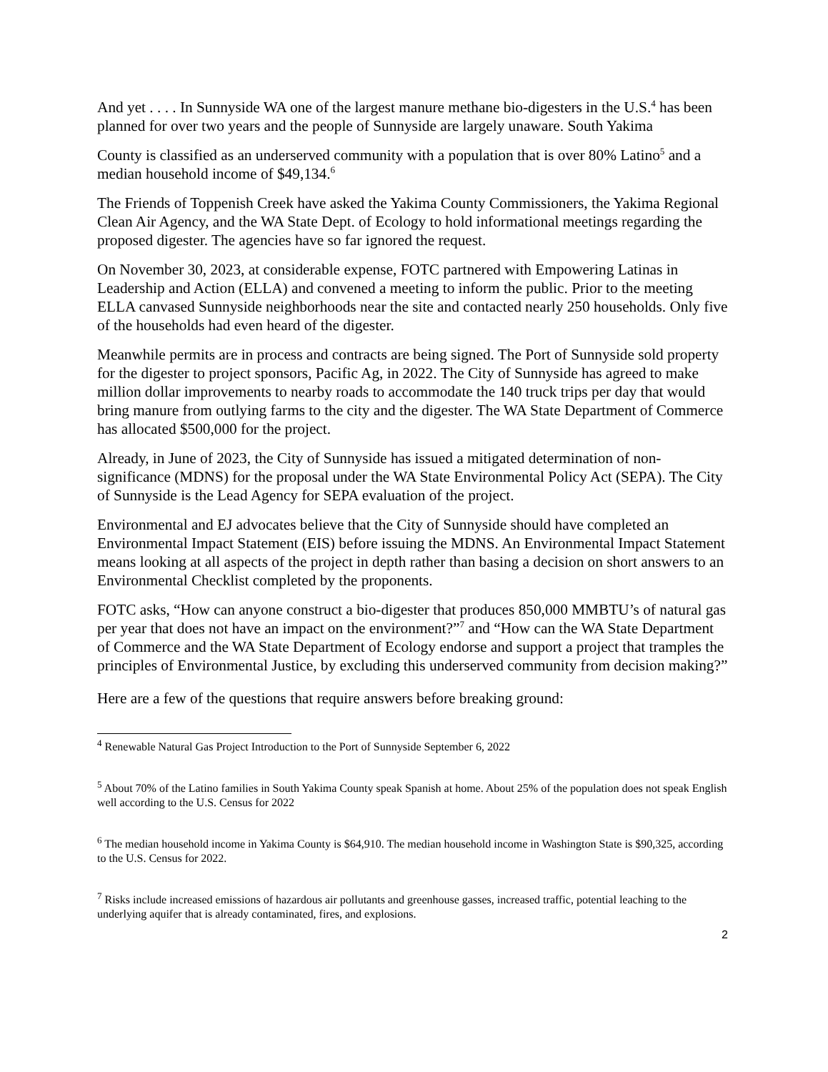And yet . . . . In Sunnyside WA one of the largest manure methane bio-digesters in the U.S.<sup>4</sup> has been planned for over two years and the people of Sunnyside are largely unaware. South Yakima
County is classified as an underserved community with a population that is over 80% Latino<sup>5</sup> and a median household income of $49,134.<sup>6</sup>
The Friends of Toppenish Creek have asked the Yakima County Commissioners, the Yakima Regional Clean Air Agency, and the WA State Dept. of Ecology to hold informational meetings regarding the proposed digester. The agencies have so far ignored the request.
On November 30, 2023, at considerable expense, FOTC partnered with Empowering Latinas in Leadership and Action (ELLA) and convened a meeting to inform the public. Prior to the meeting ELLA canvased Sunnyside neighborhoods near the site and contacted nearly 250 households. Only five of the households had even heard of the digester.
Meanwhile permits are in process and contracts are being signed. The Port of Sunnyside sold property for the digester to project sponsors, Pacific Ag, in 2022. The City of Sunnyside has agreed to make million dollar improvements to nearby roads to accommodate the 140 truck trips per day that would bring manure from outlying farms to the city and the digester. The WA State Department of Commerce has allocated $500,000 for the project.
Already, in June of 2023, the City of Sunnyside has issued a mitigated determination of non-significance (MDNS) for the proposal under the WA State Environmental Policy Act (SEPA). The City of Sunnyside is the Lead Agency for SEPA evaluation of the project.
Environmental and EJ advocates believe that the City of Sunnyside should have completed an Environmental Impact Statement (EIS) before issuing the MDNS. An Environmental Impact Statement means looking at all aspects of the project in depth rather than basing a decision on short answers to an Environmental Checklist completed by the proponents.
FOTC asks, “How can anyone construct a bio-digester that produces 850,000 MMBTU’s of natural gas per year that does not have an impact on the environment?”<sup>7</sup> and “How can the WA State Department of Commerce and the WA State Department of Ecology endorse and support a project that tramples the principles of Environmental Justice, by excluding this underserved community from decision making?”
Here are a few of the questions that require answers before breaking ground:
<sup>4</sup> Renewable Natural Gas Project Introduction to the Port of Sunnyside September 6, 2022
<sup>5</sup> About 70% of the Latino families in South Yakima County speak Spanish at home. About 25% of the population does not speak English well according to the U.S. Census for 2022
<sup>6</sup> The median household income in Yakima County is $64,910. The median household income in Washington State is $90,325, according to the U.S. Census for 2022.
<sup>7</sup> Risks include increased emissions of hazardous air pollutants and greenhouse gasses, increased traffic, potential leaching to the underlying aquifer that is already contaminated, fires, and explosions.
2